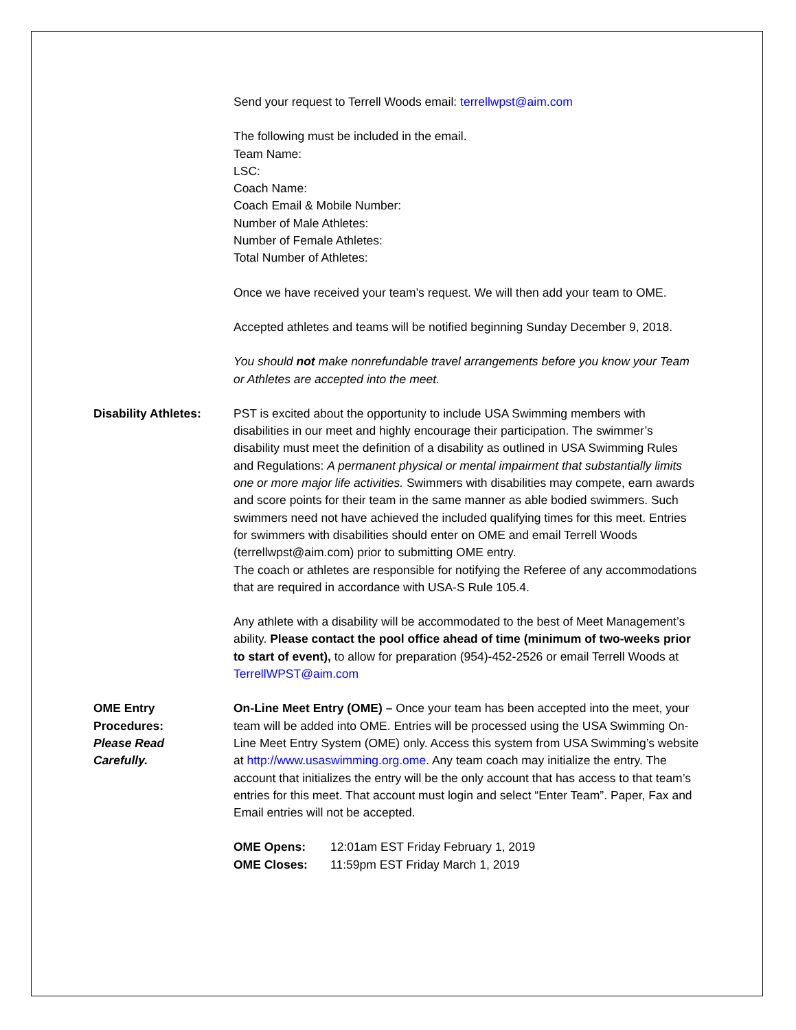Send your request to Terrell Woods email: terrellwpst@aim.com
The following must be included in the email.
Team Name:
LSC:
Coach Name:
Coach Email & Mobile Number:
Number of Male Athletes:
Number of Female Athletes:
Total Number of Athletes:
Once we have received your team’s request. We will then add your team to OME.
Accepted athletes and teams will be notified beginning Sunday December 9, 2018.
You should not make nonrefundable travel arrangements before you know your Team or Athletes are accepted into the meet.
Disability Athletes:
PST is excited about the opportunity to include USA Swimming members with disabilities in our meet and highly encourage their participation. The swimmer’s disability must meet the definition of a disability as outlined in USA Swimming Rules and Regulations: A permanent physical or mental impairment that substantially limits one or more major life activities. Swimmers with disabilities may compete, earn awards and score points for their team in the same manner as able bodied swimmers. Such swimmers need not have achieved the included qualifying times for this meet. Entries for swimmers with disabilities should enter on OME and email Terrell Woods (terrellwpst@aim.com) prior to submitting OME entry.
The coach or athletes are responsible for notifying the Referee of any accommodations that are required in accordance with USA-S Rule 105.4.
Any athlete with a disability will be accommodated to the best of Meet Management’s ability. Please contact the pool office ahead of time (minimum of two-weeks prior to start of event), to allow for preparation (954)-452-2526 or email Terrell Woods at TerrellWPST@aim.com
OME Entry
Procedures:
Please Read
Carefully.
On-Line Meet Entry (OME) – Once your team has been accepted into the meet, your team will be added into OME. Entries will be processed using the USA Swimming On-Line Meet Entry System (OME) only. Access this system from USA Swimming’s website at http://www.usaswimming.org.ome. Any team coach may initialize the entry. The account that initializes the entry will be the only account that has access to that team’s entries for this meet. That account must login and select “Enter Team”. Paper, Fax and Email entries will not be accepted.
| OME Opens: | 12:01am EST Friday February 1, 2019 |
| OME Closes: | 11:59pm EST Friday March 1, 2019 |